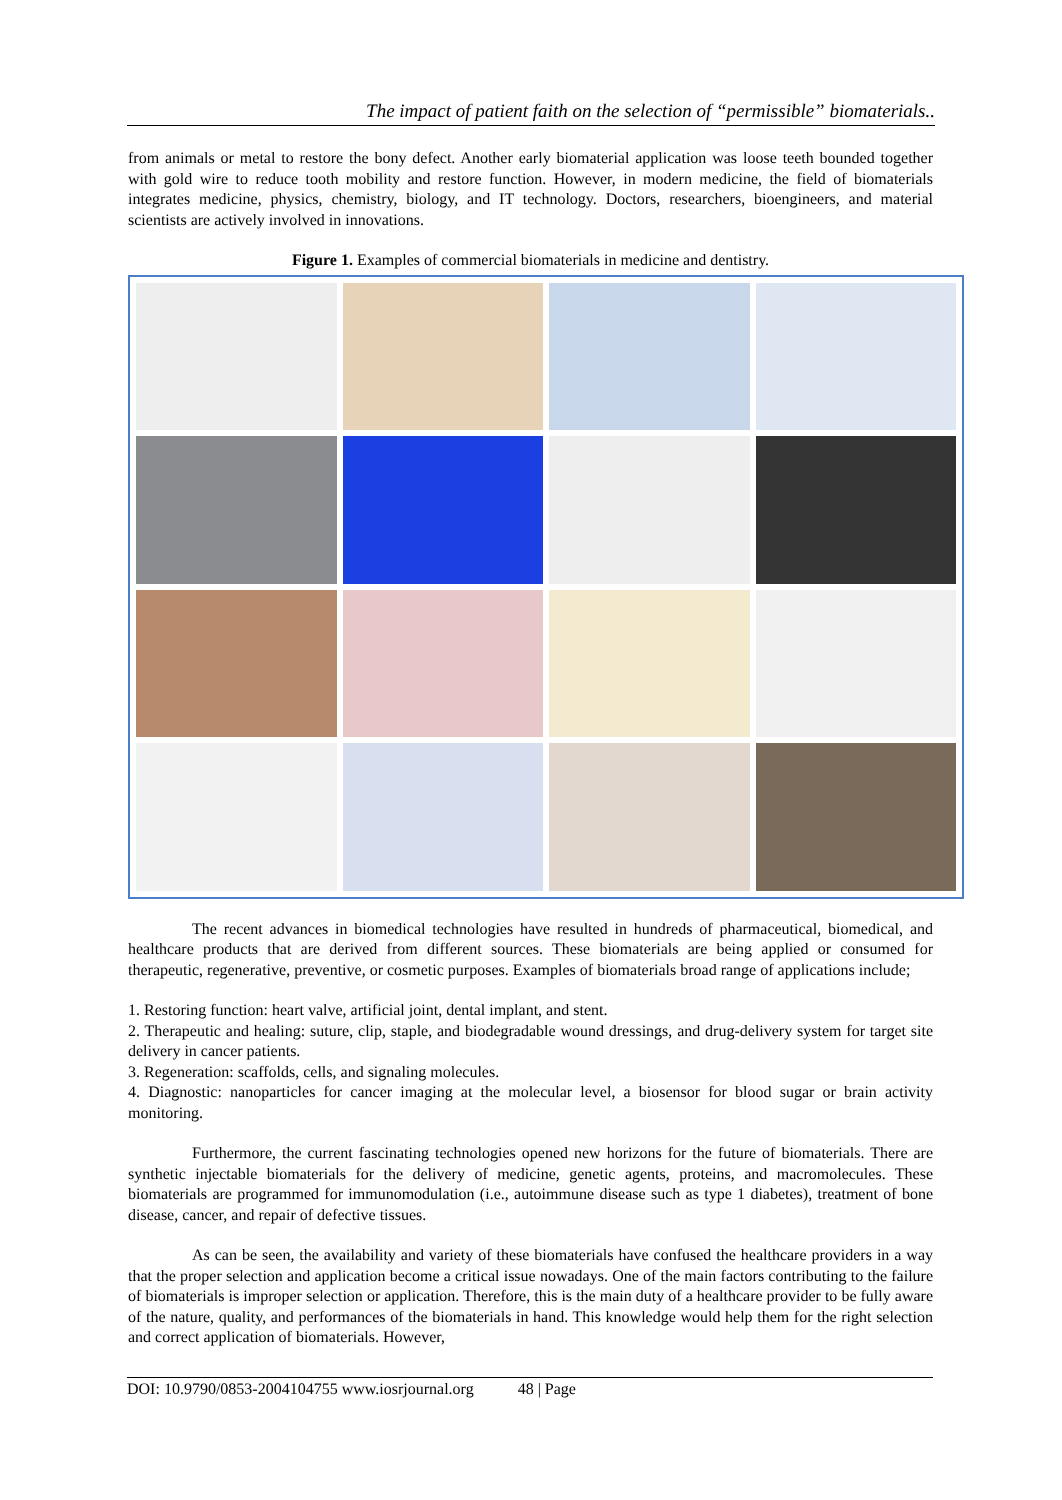The impact of patient faith on the selection of “permissible” biomaterials..
from animals or metal to restore the bony defect. Another early biomaterial application was loose teeth bounded together with gold wire to reduce tooth mobility and restore function. However, in modern medicine, the field of biomaterials integrates medicine, physics, chemistry, biology, and IT technology. Doctors, researchers, bioengineers, and material scientists are actively involved in innovations.
Figure 1. Examples of commercial biomaterials in medicine and dentistry.
The recent advances in biomedical technologies have resulted in hundreds of pharmaceutical, biomedical, and healthcare products that are derived from different sources. These biomaterials are being applied or consumed for therapeutic, regenerative, preventive, or cosmetic purposes. Examples of biomaterials broad range of applications include;
1. Restoring function: heart valve, artificial joint, dental implant, and stent.
2. Therapeutic and healing: suture, clip, staple, and biodegradable wound dressings, and drug-delivery system for target site delivery in cancer patients.
3. Regeneration: scaffolds, cells, and signaling molecules.
4. Diagnostic: nanoparticles for cancer imaging at the molecular level, a biosensor for blood sugar or brain activity monitoring.
Furthermore, the current fascinating technologies opened new horizons for the future of biomaterials. There are synthetic injectable biomaterials for the delivery of medicine, genetic agents, proteins, and macromolecules. These biomaterials are programmed for immunomodulation (i.e., autoimmune disease such as type 1 diabetes), treatment of bone disease, cancer, and repair of defective tissues.
As can be seen, the availability and variety of these biomaterials have confused the healthcare providers in a way that the proper selection and application become a critical issue nowadays. One of the main factors contributing to the failure of biomaterials is improper selection or application. Therefore, this is the main duty of a healthcare provider to be fully aware of the nature, quality, and performances of the biomaterials in hand. This knowledge would help them for the right selection and correct application of biomaterials. However,
DOI: 10.9790/0853-2004104755 www.iosrjournal.org 48 | Page